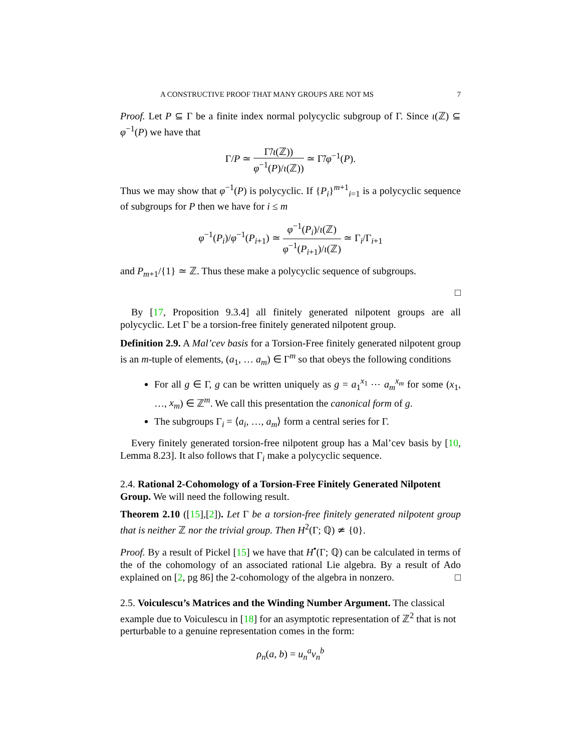A CONSTRUCTIVE PROOF THAT MANY GROUPS ARE NOT MS 7
Proof. Let P ⊆ Γ be a finite index normal polycyclic subgroup of Γ. Since ι(ℤ) ⊆ φ<sup>−1</sup>(P) we have that
Γ/P ≃ Γ̃/ι(ℤ)) φ<sup>−1</sup>(P)/ι(ℤ)) ≃ Γ̃/φ<sup>−1</sup>(P).
Thus we may show that φ<sup>−1</sup>(P) is polycyclic. If {P<sub>i</sub>}<sup>m+1</sup><sub>i=1</sub> is a polycyclic sequence of subgroups for P then we have for i ≤ m
φ<sup>−1</sup>(P<sub>i</sub>)/φ<sup>−1</sup>(P<sub>i+1</sub>) ≃ φ<sup>−1</sup>(P<sub>i</sub>)/ι(ℤ) φ<sup>−1</sup>(P<sub>i+1</sub>)/ι(ℤ) ≃ Γ<sub>i</sub>/Γ<sub>i+1</sub>
and P<sub>m+1</sub>/{1} ≃ ℤ. Thus these make a polycyclic sequence of subgroups.
□
By [17, Proposition 9.3.4] all finitely generated nilpotent groups are all polycyclic. Let Γ be a torsion-free finitely generated nilpotent group.
Definition 2.9. A Mal’cev basis for a Torsion-Free finitely generated nilpotent group is an m-tuple of elements, (a<sub>1</sub>, … a<sub>m</sub>) ∈ Γ<sup>m</sup> so that obeys the following conditions
For all g ∈ Γ, g can be written uniquely as g = a<sub>1</sub><sup>x<sub>1</sub></sup> ⋯ a<sub>m</sub><sup>x<sub>m</sub></sup> for some (x<sub>1</sub>, …, x<sub>m</sub>) ∈ ℤ<sup>m</sup>. We call this presentation the canonical form of g.
The subgroups Γ<sub>i</sub> = ⟨a<sub>i</sub>, …, a<sub>m</sub>⟩ form a central series for Γ.
Every finitely generated torsion-free nilpotent group has a Mal’cev basis by [10, Lemma 8.23]. It also follows that Γ<sub>i</sub> make a polycyclic sequence.
2.4. Rational 2-Cohomology of a Torsion-Free Finitely Generated Nilpotent Group. We will need the following result.
Theorem 2.10 ([15],[2]). Let Γ be a torsion-free finitely generated nilpotent group that is neither ℤ nor the trivial group. Then H<sup>2</sup>(Γ; ℚ) ≄ {0}.
Proof. By a result of Pickel [15] we have that H<sup>•</sup>(Γ; ℚ) can be calculated in terms of the of the cohomology of an associated rational Lie algebra. By a result of Ado explained on [2, pg 86] the 2-cohomology of the algebra in nonzero. □
2.5. Voiculescu’s Matrices and the Winding Number Argument. The classical example due to Voiculescu in [18] for an asymptotic representation of ℤ<sup>2</sup> that is not perturbable to a genuine representation comes in the form:
ρ<sub>n</sub>(a, b) = u<sub>n</sub><sup>a</sup>v<sub>n</sub><sup>b</sup>